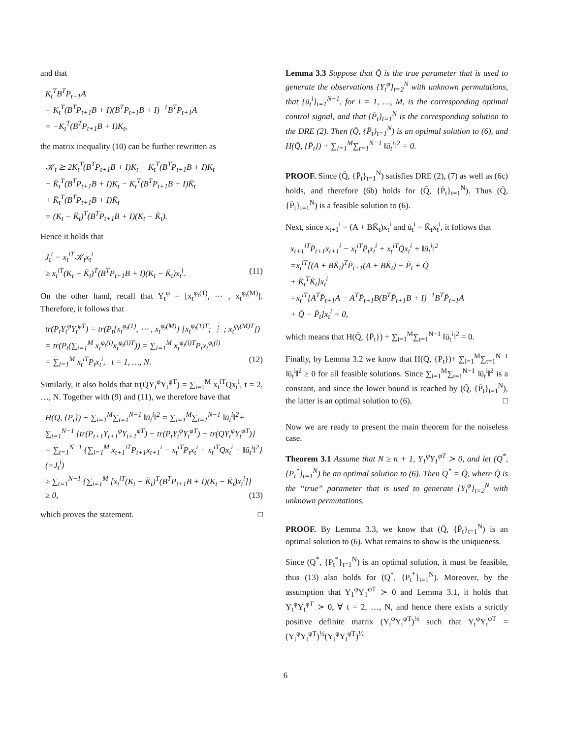and that
K<sub>t</sub><sup>T</sup>B<sup>T</sup>P<sub>t+1</sub>A
= K<sub>t</sub><sup>T</sup>(B<sup>T</sup>P<sub>t+1</sub>B + I)(B<sup>T</sup>P<sub>t+1</sub>B + I)<sup>−1</sup>B<sup>T</sup>P<sub>t+1</sub>A
= −K<sub>t</sub><sup>T</sup>(B<sup>T</sup>P<sub>t+1</sub>B + I)K<sub>t</sub>,
the matrix inequality (10) can be further rewritten as
𝒦<sub>t</sub> ⪰ 2K<sub>t</sub><sup>T</sup>(B<sup>T</sup>P<sub>t+1</sub>B + I)K<sub>t</sub> − K<sub>t</sub><sup>T</sup>(B<sup>T</sup>P<sub>t+1</sub>B + I)K<sub>t</sub>
− K̄<sub>t</sub><sup>T</sup>(B<sup>T</sup>P<sub>t+1</sub>B + I)K<sub>t</sub> − K<sub>t</sub><sup>T</sup>(B<sup>T</sup>P<sub>t+1</sub>B + I)K̄<sub>t</sub>
+ K̄<sub>t</sub><sup>T</sup>(B<sup>T</sup>P<sub>t+1</sub>B + I)K̄<sub>t</sub>
= (K<sub>t</sub> − K̄<sub>t</sub>)<sup>T</sup>(B<sup>T</sup>P<sub>t+1</sub>B + I)(K<sub>t</sub> − K̄<sub>t</sub>).
Hence it holds that
J<sub>t</sub><sup>i</sup> = x<sub>t</sub><sup>iT</sup>𝒦<sub>t</sub>x<sub>t</sub><sup>i</sup>
≥ x<sub>t</sub><sup>iT</sup>(K<sub>t</sub> − K̄<sub>t</sub>)<sup>T</sup>(B<sup>T</sup>P<sub>t+1</sub>B + I)(K<sub>t</sub> − K̄<sub>t</sub>)x<sub>t</sub><sup>i</sup>. (11)
On the other hand, recall that Y<sub>t</sub><sup>φ</sup> = [x<sub>t</sub><sup>φ<sub>t</sub>(1)</sup>, ⋯ , x<sub>t</sub><sup>φ<sub>t</sub>(M)</sup>]. Therefore, it follows that
tr(P<sub>t</sub>Y<sub>t</sub><sup>φ</sup>Y<sub>t</sub><sup>φT</sup>) = tr(P<sub>t</sub>[x<sub>t</sub><sup>φ<sub>t</sub>(1)</sup>, ⋯ , x<sub>t</sub><sup>φ<sub>t</sub>(M)</sup>] [x<sub>t</sub><sup>φ<sub>t</sub>(1)T</sup>; ⋮ ; x<sub>t</sub><sup>φ<sub>t</sub>(M)T</sup>])
= tr(P<sub>t</sub>(∑<sub>i=1</sub><sup>M</sup> x<sub>t</sub><sup>φ<sub>t</sub>(i)</sup>x<sub>t</sub><sup>φ<sub>t</sub>(i)T</sup>)) = ∑<sub>i=1</sub><sup>M</sup> x<sub>t</sub><sup>φ<sub>t</sub>(i)T</sup>P<sub>t</sub>x<sub>t</sub><sup>φ<sub>t</sub>(i)</sup>
= ∑<sub>i=1</sub><sup>M</sup> x<sub>t</sub><sup>iT</sup>P<sub>t</sub>x<sub>t</sub><sup>i</sup>, t = 1, …, N. (12)
Similarly, it also holds that tr(QY<sub>t</sub><sup>φ</sup>Y<sub>t</sub><sup>φT</sup>) = ∑<sub>i=1</sub><sup>M</sup> x<sub>t</sub><sup>iT</sup>Qx<sub>t</sub><sup>i</sup>, t = 2, …, N. Together with (9) and (11), we therefore have that
H(Q, {P<sub>t</sub>}) + ∑<sub>i=1</sub><sup>M</sup>∑<sub>t=1</sub><sup>N−1</sup> ‖ū<sub>t</sub><sup>i</sup>‖<sup>2</sup> = ∑<sub>i=1</sub><sup>M</sup>∑<sub>t=1</sub><sup>N−1</sup> ‖ū<sub>t</sub><sup>i</sup>‖<sup>2</sup>+
∑<sub>t=1</sub><sup>N−1</sup> {tr(P<sub>t+1</sub>Y<sub>t+1</sub><sup>φ</sup>Y<sub>t+1</sub><sup>φT</sup>) − tr(P<sub>t</sub>Y<sub>t</sub><sup>φ</sup>Y<sub>t</sub><sup>φT</sup>) + tr(QY<sub>t</sub><sup>φ</sup>Y<sub>t</sub><sup>φT</sup>)}
= ∑<sub>t=1</sub><sup>N−1</sup> {∑<sub>i=1</sub><sup>M</sup> x<sub>t+1</sub><sup>iT</sup>P<sub>t+1</sub>x<sub>t+1</sub><sup>i</sup> − x<sub>t</sub><sup>iT</sup>P<sub>t</sub>x<sub>t</sub><sup>i</sup> + x<sub>t</sub><sup>iT</sup>Qx<sub>t</sub><sup>i</sup> + ‖ū<sub>t</sub><sup>i</sup>‖<sup>2</sup>} (=J<sub>t</sub><sup>i</sup>)
≥ ∑<sub>t=1</sub><sup>N−1</sup> {∑<sub>i=1</sub><sup>M</sup> [x<sub>t</sub><sup>iT</sup>(K<sub>t</sub> − K̄<sub>t</sub>)<sup>T</sup>(B<sup>T</sup>P<sub>t+1</sub>B + I)(K<sub>t</sub> − K̄<sub>t</sub>)x<sub>t</sub><sup>i</sup>]}
≥ 0, (13)
which proves the statement. □
Lemma 3.3 Suppose that Q̄ is the true parameter that is used to generate the observations {Y<sub>t</sub><sup>φ</sup>}<sub>t=2</sub><sup>N</sup> with unknown permutations, that {ū<sub>t</sub><sup>i</sup>}<sub>t=1</sub><sup>N−1</sup>, for i = 1, …, M, is the corresponding optimal control signal, and that {P̄<sub>t</sub>}<sub>t=1</sub><sup>N</sup> is the corresponding solution to the DRE (2). Then (Q̄, {P̄<sub>t</sub>}<sub>t=1</sub><sup>N</sup>) is an optimal solution to (6), and H(Q̄, {P̄<sub>t</sub>}) + ∑<sub>i=1</sub><sup>M</sup>∑<sub>t=1</sub><sup>N−1</sup> ‖ū<sub>t</sub><sup>i</sup>‖<sup>2</sup> = 0.
PROOF. Since (Q̄, {P̄<sub>t</sub>}<sub>t=1</sub><sup>N</sup>) satisfies DRE (2), (7) as well as (6c) holds, and therefore (6b) holds for (Q̄, {P̄<sub>t</sub>}<sub>t=1</sub><sup>N</sup>). Thus (Q̄, {P̄<sub>t</sub>}<sub>t=1</sub><sup>N</sup>) is a feasible solution to (6).
Next, since x<sub>t+1</sub><sup>i</sup> = (A + BK̄<sub>t</sub>)x<sub>t</sub><sup>i</sup> and ū<sub>t</sub><sup>i</sup> = K̄<sub>t</sub>x<sub>t</sub><sup>i</sup>, it follows that
x<sub>t+1</sub><sup>iT</sup>P̄<sub>t+1</sub>x<sub>t+1</sub><sup>i</sup> − x<sub>t</sub><sup>iT</sup>P̄<sub>t</sub>x<sub>t</sub><sup>i</sup> + x<sub>t</sub><sup>iT</sup>Q̄x<sub>t</sub><sup>i</sup> + ‖ū<sub>t</sub><sup>i</sup>‖<sup>2</sup>
=x<sub>t</sub><sup>iT</sup>[(A + BK̄<sub>t</sub>)<sup>T</sup>P̄<sub>t+1</sub>(A + BK̄<sub>t</sub>) − P̄<sub>t</sub> + Q̄
+ K̄<sub>t</sub><sup>T</sup>K̄<sub>t</sub>]x<sub>t</sub><sup>i</sup>
=x<sub>t</sub><sup>iT</sup>[A<sup>T</sup>P̄<sub>t+1</sub>A − A<sup>T</sup>P̄<sub>t+1</sub>B(B<sup>T</sup>P̄<sub>t+1</sub>B + I)<sup>−1</sup>B<sup>T</sup>P̄<sub>t+1</sub>A
+ Q̄ − P̄<sub>t</sub>]x<sub>t</sub><sup>i</sup> = 0,
which means that H(Q̄, {P̄<sub>t</sub>}) + ∑<sub>i=1</sub><sup>M</sup>∑<sub>t=1</sub><sup>N−1</sup> ‖ū<sub>t</sub><sup>i</sup>‖<sup>2</sup> = 0.
Finally, by Lemma 3.2 we know that H(Q, {P<sub>t</sub>})+ ∑<sub>i=1</sub><sup>M</sup>∑<sub>t=1</sub><sup>N−1</sup> ‖ū<sub>t</sub><sup>i</sup>‖<sup>2</sup> ≥ 0 for all feasible solutions. Since ∑<sub>i=1</sub><sup>M</sup>∑<sub>t=1</sub><sup>N−1</sup> ‖ū<sub>t</sub><sup>i</sup>‖<sup>2</sup> is a constant, and since the lower bound is reached by (Q̄, {P̄<sub>t</sub>}<sub>t=1</sub><sup>N</sup>), the latter is an optimal solution to (6). □
Now we are ready to present the main theorem for the noiseless case.
Theorem 3.1 Assume that N ≥ n + 1, Y<sub>1</sub><sup>φ</sup>Y<sub>1</sub><sup>φT</sup> ≻ 0, and let (Q<sup>*</sup>, {P<sub>t</sub><sup>*</sup>}<sub>t=1</sub><sup>N</sup>) be an optimal solution to (6). Then Q<sup>*</sup> = Q̄, where Q̄ is the “true” parameter that is used to generate {Y<sub>t</sub><sup>φ</sup>}<sub>t=2</sub><sup>N</sup> with unknown permutations.
PROOF. By Lemma 3.3, we know that (Q̄, {P̄<sub>t</sub>}<sub>t=1</sub><sup>N</sup>) is an optimal solution to (6). What remains to show is the uniqueness.
Since (Q<sup>*</sup>, {P<sub>t</sub><sup>*</sup>}<sub>t=1</sub><sup>N</sup>) is an optimal solution, it must be feasible, thus (13) also holds for (Q<sup>*</sup>, {P<sub>t</sub><sup>*</sup>}<sub>t=1</sub><sup>N</sup>). Moreover, by the assumption that Y<sub>1</sub><sup>φ</sup>Y<sub>1</sub><sup>φT</sup> ≻ 0 and Lemma 3.1, it holds that Y<sub>t</sub><sup>φ</sup>Y<sub>t</sub><sup>φT</sup> ≻ 0, ∀ t = 2, …, N, and hence there exists a strictly positive definite matrix (Y<sub>t</sub><sup>φ</sup>Y<sub>t</sub><sup>φT</sup>)<sup>½</sup> such that Y<sub>t</sub><sup>φ</sup>Y<sub>t</sub><sup>φT</sup> = (Y<sub>t</sub><sup>φ</sup>Y<sub>t</sub><sup>φT</sup>)<sup>½</sup>(Y<sub>t</sub><sup>φ</sup>Y<sub>t</sub><sup>φT</sup>)<sup>½</sup>
6